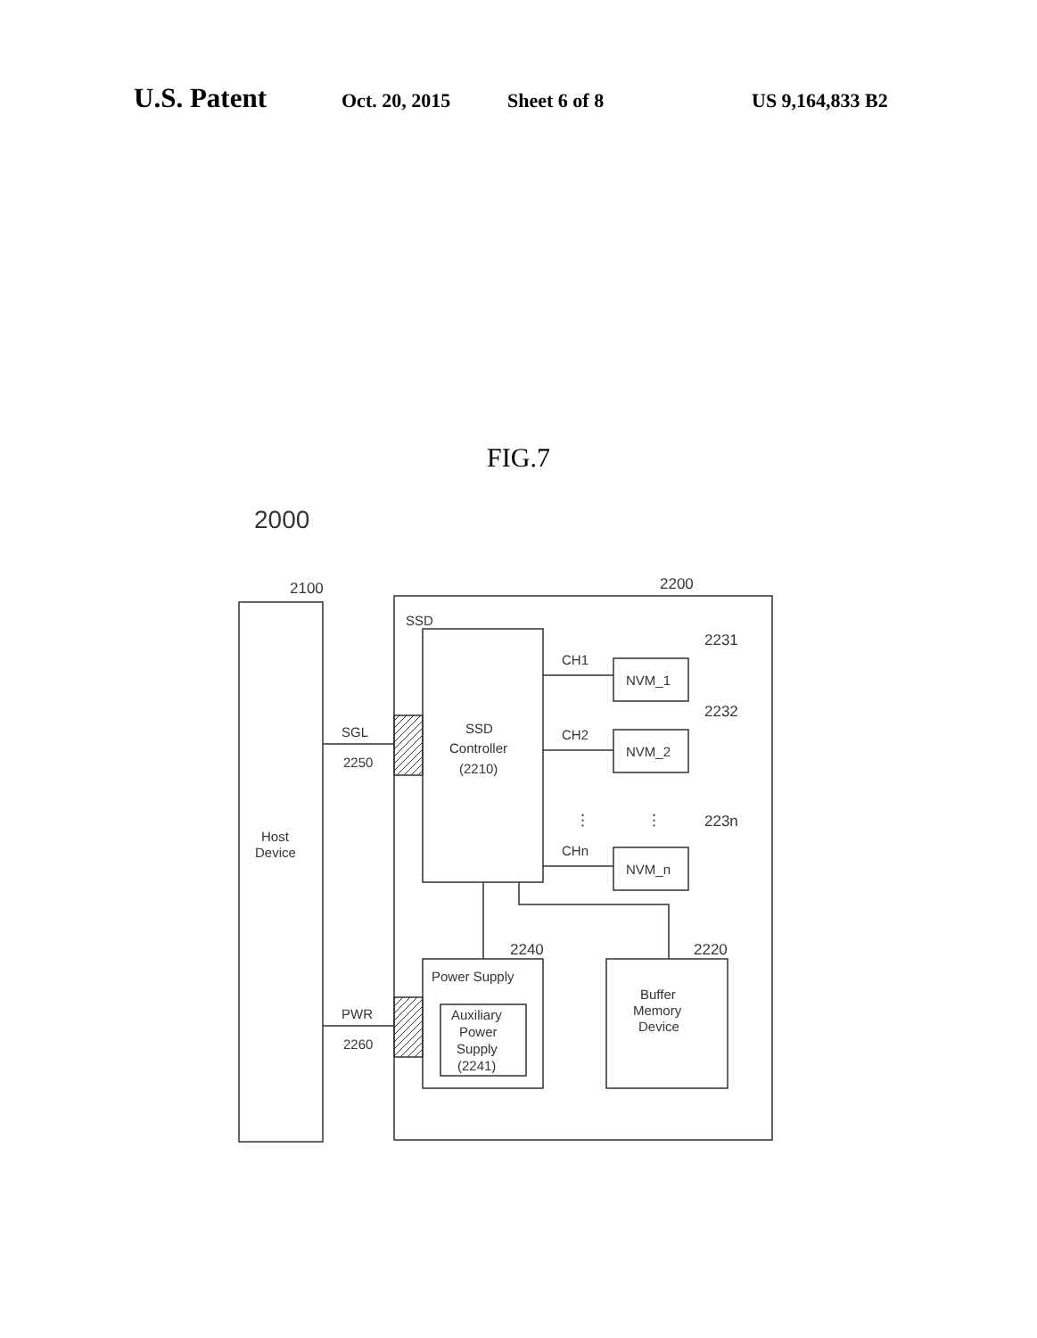U.S. Patent Oct. 20, 2015 Sheet 6 of 8 US 9,164,833 B2
FIG.7
2000
2100
2200
SSD
2231
2232
223n
CH1
CH2
CHn
NVM_1
NVM_2
NVM_n
SGL
2250
SSD
Controller
(2210)
⋮
⋮
Host
Device
2240
2220
Power Supply
Auxiliary
Power
Supply
(2241)
PWR
2260
Buffer
Memory
Device